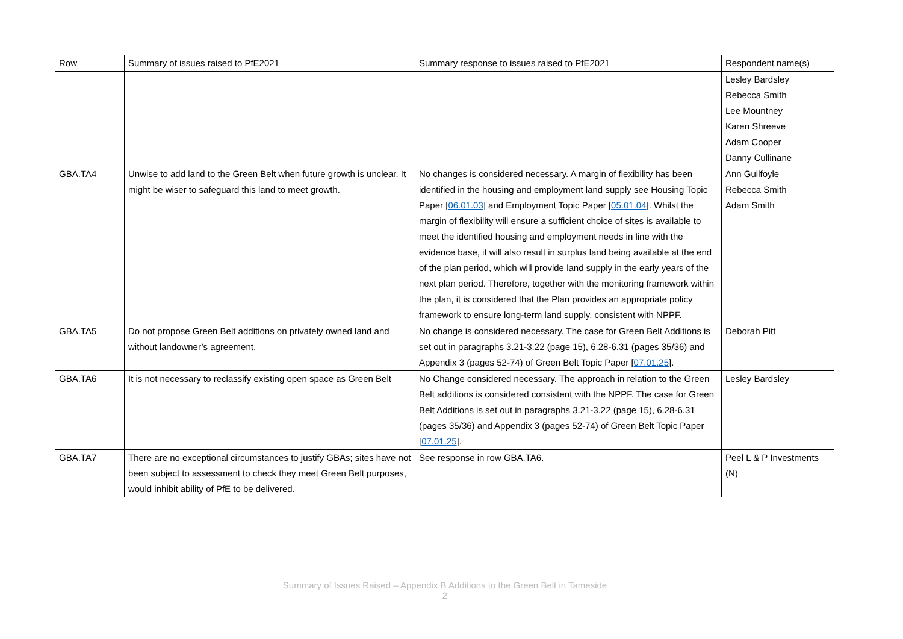| Row | Summary of issues raised to PfE2021 | Summary response to issues raised to PfE2021 | Respondent name(s) |
| | | | Lesley Bardsley Rebecca Smith Lee Mountney Karen Shreeve Adam Cooper Danny Cullinane |
| GBA.TA4 | Unwise to add land to the Green Belt when future growth is unclear. It might be wiser to safeguard this land to meet growth. | No changes is considered necessary. A margin of flexibility has been identified in the housing and employment land supply see Housing Topic Paper [ 06.01.03 ] and Employment Topic Paper [ 05.01.04 ]. Whilst the margin of flexibility will ensure a sufficient choice of sites is available to meet the identified housing and employment needs in line with the evidence base, it will also result in surplus land being available at the end of the plan period, which will provide land supply in the early years of the next plan period. Therefore, together with the monitoring framework within the plan, it is considered that the Plan provides an appropriate policy framework to ensure long-term land supply, consistent with NPPF. | Ann Guilfoyle Rebecca Smith Adam Smith |
| GBA.TA5 | Do not propose Green Belt additions on privately owned land and without landowner’s agreement. | No change is considered necessary. The case for Green Belt Additions is set out in paragraphs 3.21-3.22 (page 15), 6.28-6.31 (pages 35/36) and Appendix 3 (pages 52-74) of Green Belt Topic Paper [ 07.01.25 ]. | Deborah Pitt |
| GBA.TA6 | It is not necessary to reclassify existing open space as Green Belt | No Change considered necessary. The approach in relation to the Green Belt additions is considered consistent with the NPPF. The case for Green Belt Additions is set out in paragraphs 3.21-3.22 (page 15), 6.28-6.31 (pages 35/36) and Appendix 3 (pages 52-74) of Green Belt Topic Paper [ 07.01.25 ]. | Lesley Bardsley |
| GBA.TA7 | There are no exceptional circumstances to justify GBAs; sites have not been subject to assessment to check they meet Green Belt purposes, would inhibit ability of PfE to be delivered. | See response in row GBA.TA6. | Peel L & P Investments (N) |
Summary of Issues Raised – Appendix B Additions to the Green Belt in Tameside
2